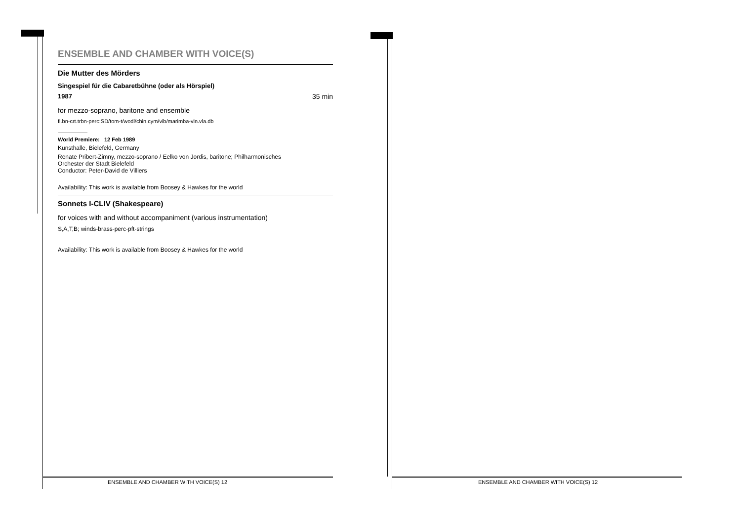ENSEMBLE AND CHAMBER WITH VOICE(S)
Die Mutter des Mörders
Singespiel für die Cabaretbühne (oder als Hörspiel)
1987 35 min
for mezzo-soprano, baritone and ensemble
fl.bn-crt.trbn-perc:SD/tom-t/wodl/chin.cym/vib/marimba-vln.vla.db
World Premiere: 12 Feb 1989
Kunsthalle, Bielefeld, Germany
Renate Pribert-Zimny, mezzo-soprano / Eelko von Jordis, baritone; Philharmonisches
Orchester der Stadt Bielefeld
Conductor: Peter-David de Villiers
Availability: This work is available from Boosey & Hawkes for the world
Sonnets I-CLIV (Shakespeare)
for voices with and without accompaniment (various instrumentation)
S,A,T,B; winds-brass-perc-pft-strings
Availability: This work is available from Boosey & Hawkes for the world
ENSEMBLE AND CHAMBER WITH VOICE(S) 12
ENSEMBLE AND CHAMBER WITH VOICE(S) 12